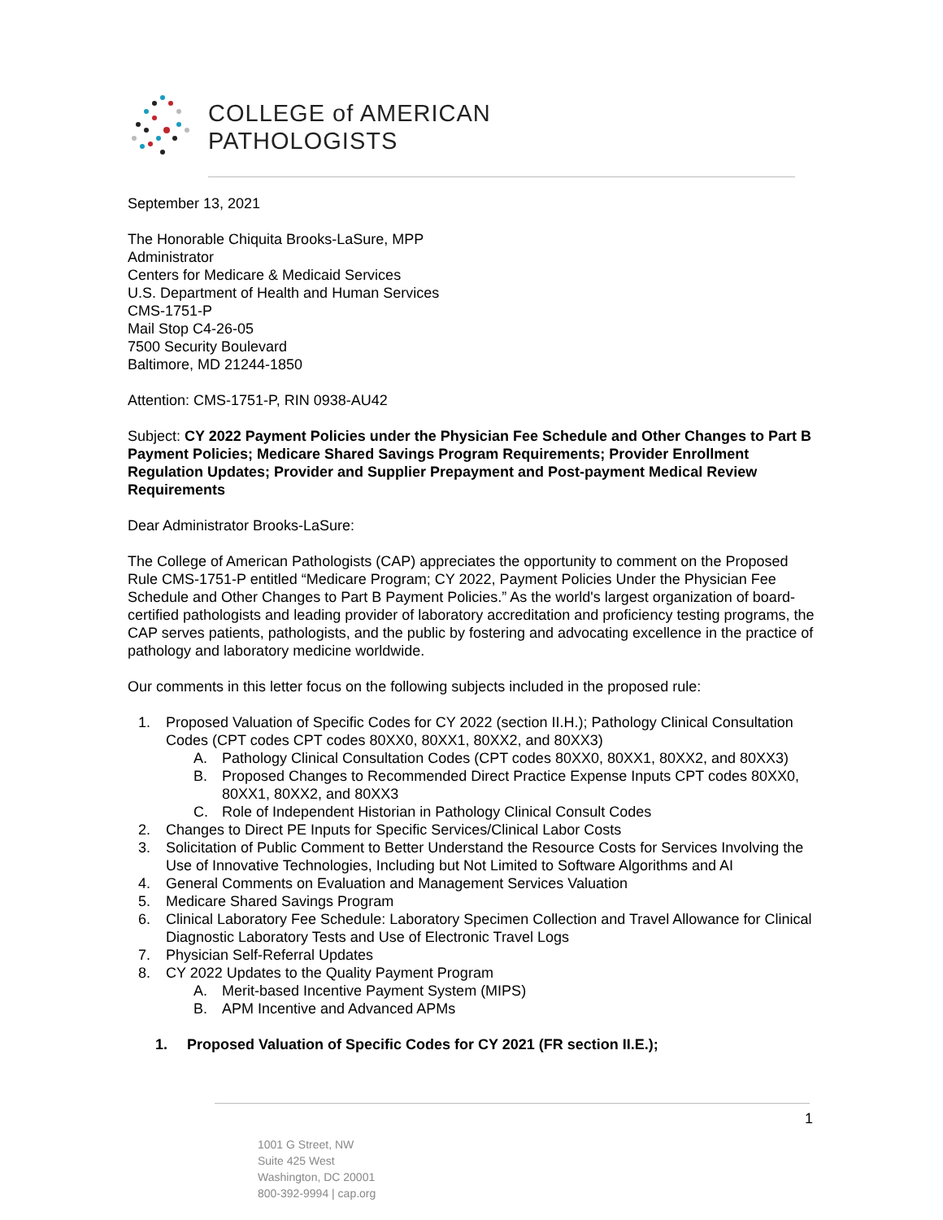COLLEGE of AMERICAN
PATHOLOGISTS
September 13, 2021
The Honorable Chiquita Brooks-LaSure, MPP
Administrator
Centers for Medicare & Medicaid Services
U.S. Department of Health and Human Services
CMS-1751-P
Mail Stop C4-26-05
7500 Security Boulevard
Baltimore, MD 21244-1850
Attention: CMS-1751-P, RIN 0938-AU42
Subject: CY 2022 Payment Policies under the Physician Fee Schedule and Other Changes to Part B Payment Policies; Medicare Shared Savings Program Requirements; Provider Enrollment Regulation Updates; Provider and Supplier Prepayment and Post-payment Medical Review Requirements
Dear Administrator Brooks-LaSure:
The College of American Pathologists (CAP) appreciates the opportunity to comment on the Proposed Rule CMS-1751-P entitled “Medicare Program; CY 2022, Payment Policies Under the Physician Fee Schedule and Other Changes to Part B Payment Policies.” As the world's largest organization of board-certified pathologists and leading provider of laboratory accreditation and proficiency testing programs, the CAP serves patients, pathologists, and the public by fostering and advocating excellence in the practice of pathology and laboratory medicine worldwide.
Our comments in this letter focus on the following subjects included in the proposed rule:
1. Proposed Valuation of Specific Codes for CY 2022 (section II.H.); Pathology Clinical Consultation Codes (CPT codes CPT codes 80XX0, 80XX1, 80XX2, and 80XX3)
A. Pathology Clinical Consultation Codes (CPT codes 80XX0, 80XX1, 80XX2, and 80XX3)
B. Proposed Changes to Recommended Direct Practice Expense Inputs CPT codes 80XX0, 80XX1, 80XX2, and 80XX3
C. Role of Independent Historian in Pathology Clinical Consult Codes
2. Changes to Direct PE Inputs for Specific Services/Clinical Labor Costs
3. Solicitation of Public Comment to Better Understand the Resource Costs for Services Involving the Use of Innovative Technologies, Including but Not Limited to Software Algorithms and AI
4. General Comments on Evaluation and Management Services Valuation
5. Medicare Shared Savings Program
6. Clinical Laboratory Fee Schedule: Laboratory Specimen Collection and Travel Allowance for Clinical Diagnostic Laboratory Tests and Use of Electronic Travel Logs
7. Physician Self-Referral Updates
8. CY 2022 Updates to the Quality Payment Program
A. Merit-based Incentive Payment System (MIPS)
B. APM Incentive and Advanced APMs
1. Proposed Valuation of Specific Codes for CY 2021 (FR section II.E.);
1
1001 G Street, NW
Suite 425 West
Washington, DC 20001
800-392-9994 | cap.org